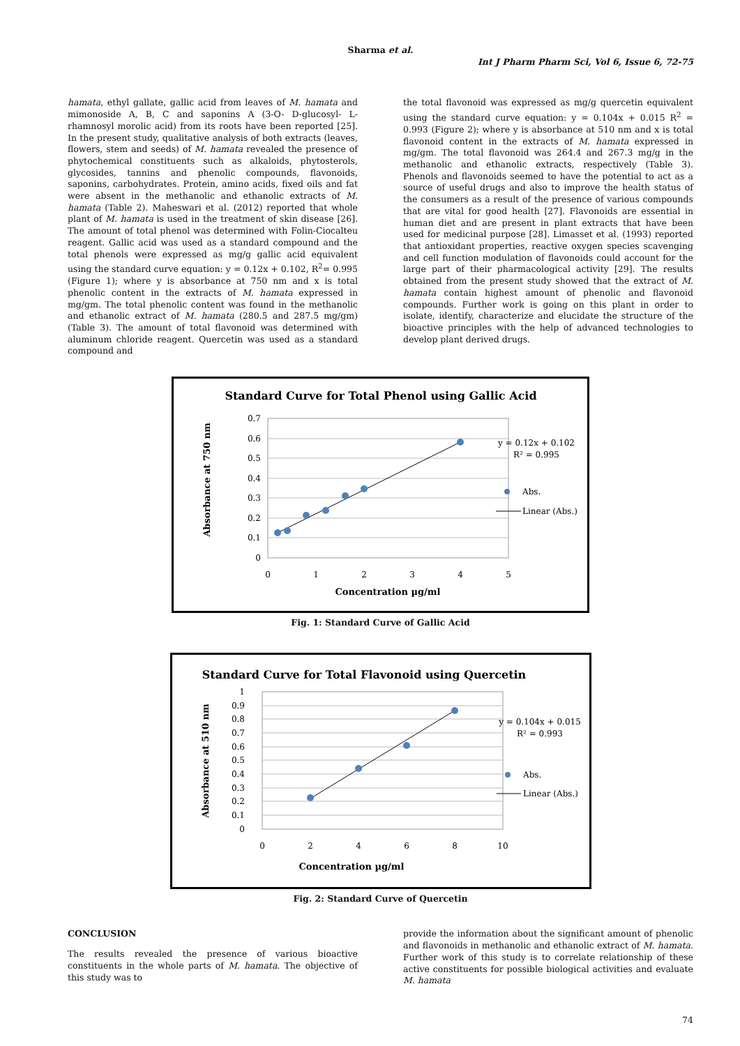Sharma et al.
Int J Pharm Pharm Sci, Vol 6, Issue 6, 72-75
hamata, ethyl gallate, gallic acid from leaves of M. hamata and mimonoside A, B, C and saponins A (3-O- D-glucosyl- L- rhamnosyl morolic acid) from its roots have been reported [25]. In the present study, qualitative analysis of both extracts (leaves, flowers, stem and seeds) of M. hamata revealed the presence of phytochemical constituents such as alkaloids, phytosterols, glycosides, tannins and phenolic compounds, flavonoids, saponins, carbohydrates. Protein, amino acids, fixed oils and fat were absent in the methanolic and ethanolic extracts of M. hamata (Table 2). Maheswari et al. (2012) reported that whole plant of M. hamata is used in the treatment of skin disease [26]. The amount of total phenol was determined with Folin-Ciocalteu reagent. Gallic acid was used as a standard compound and the total phenols were expressed as mg/g gallic acid equivalent using the standard curve equation: y = 0.12x + 0.102, R<sup>2</sup>= 0.995 (Figure 1); where y is absorbance at 750 nm and x is total phenolic content in the extracts of M. hamata expressed in mg/gm. The total phenolic content was found in the methanolic and ethanolic extract of M. hamata (280.5 and 287.5 mg/gm) (Table 3). The amount of total flavonoid was determined with aluminum chloride reagent. Quercetin was used as a standard compound and
the total flavonoid was expressed as mg/g quercetin equivalent using the standard curve equation: y = 0.104x + 0.015 R<sup>2</sup> = 0.993 (Figure 2); where y is absorbance at 510 nm and x is total flavonoid content in the extracts of M. hamata expressed in mg/gm. The total flavonoid was 264.4 and 267.3 mg/g in the methanolic and ethanolic extracts, respectively (Table 3). Phenols and flavonoids seemed to have the potential to act as a source of useful drugs and also to improve the health status of the consumers as a result of the presence of various compounds that are vital for good health [27]. Flavonoids are essential in human diet and are present in plant extracts that have been used for medicinal purpose [28]. Limasset et al. (1993) reported that antioxidant properties, reactive oxygen species scavenging and cell function modulation of flavonoids could account for the large part of their pharmacological activity [29]. The results obtained from the present study showed that the extract of M. hamata contain highest amount of phenolic and flavonoid compounds. Further work is going on this plant in order to isolate, identify, characterize and elucidate the structure of the bioactive principles with the help of advanced technologies to develop plant derived drugs.
Standard Curve for Total Phenol using Gallic Acid
0.7
0.6
0.5
0.4
0.3
0.2
0.1
0
0
1
2
3
4
5
Concentration µg/ml
Absorbance at 750 nm
y = 0.12x + 0.102
R² = 0.995
Abs.
Linear (Abs.)
Fig. 1: Standard Curve of Gallic Acid
Standard Curve for Total Flavonoid using Quercetin
1
0.9
0.8
0.7
0.6
0.5
0.4
0.3
0.2
0.1
0
0
2
4
6
8
10
Concentration µg/ml
Absorbance at 510 nm
y = 0.104x + 0.015
R² = 0.993
Abs.
Linear (Abs.)
Fig. 2: Standard Curve of Quercetin
CONCLUSION
The results revealed the presence of various bioactive constituents in the whole parts of M. hamata. The objective of this study was to
provide the information about the significant amount of phenolic and flavonoids in methanolic and ethanolic extract of M. hamata. Further work of this study is to correlate relationship of these active constituents for possible biological activities and evaluate M. hamata
74